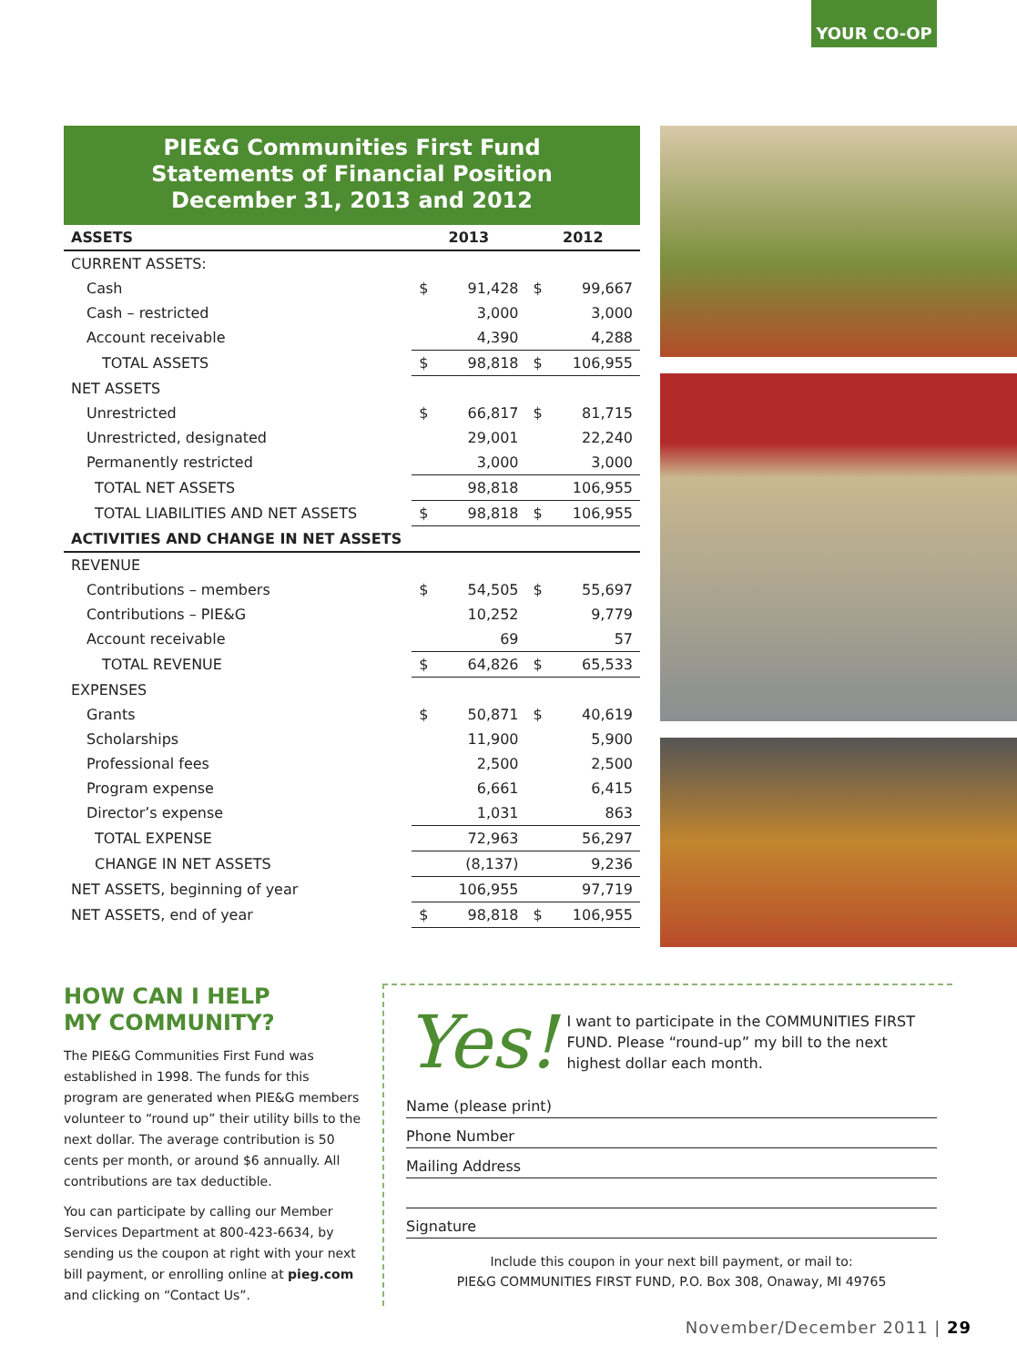YOUR CO-OP
PIE&G Communities First Fund
Statements of Financial Position
December 31, 2013 and 2012
| ASSETS | 2013 | | 2012 | |
| --- | --- | --- | --- | --- |
| CURRENT ASSETS: | | | | |
| Cash | $ | 91,428 | $ | 99,667 |
| Cash – restricted | | 3,000 | | 3,000 |
| Account receivable | | 4,390 | | 4,288 |
| TOTAL ASSETS | $ | 98,818 | $ | 106,955 |
| NET ASSETS | | | | |
| Unrestricted | $ | 66,817 | $ | 81,715 |
| Unrestricted, designated | | 29,001 | | 22,240 |
| Permanently restricted | | 3,000 | | 3,000 |
| TOTAL NET ASSETS | | 98,818 | | 106,955 |
| TOTAL LIABILITIES AND NET ASSETS | $ | 98,818 | $ | 106,955 |
| ACTIVITIES AND CHANGE IN NET ASSETS | | | | |
| REVENUE | | | | |
| Contributions – members | $ | 54,505 | $ | 55,697 |
| Contributions – PIE&G | | 10,252 | | 9,779 |
| Account receivable | | 69 | | 57 |
| TOTAL REVENUE | $ | 64,826 | $ | 65,533 |
| EXPENSES | | | | |
| Grants | $ | 50,871 | $ | 40,619 |
| Scholarships | | 11,900 | | 5,900 |
| Professional fees | | 2,500 | | 2,500 |
| Program expense | | 6,661 | | 6,415 |
| Director’s expense | | 1,031 | | 863 |
| TOTAL EXPENSE | | 72,963 | | 56,297 |
| CHANGE IN NET ASSETS | | (8,137) | | 9,236 |
| NET ASSETS, beginning of year | | 106,955 | | 97,719 |
| NET ASSETS, end of year | $ | 98,818 | $ | 106,955 |
HOW CAN I HELP
MY COMMUNITY?
The PIE&G Communities First Fund was established in 1998. The funds for this program are generated when PIE&G members volunteer to “round up” their utility bills to the next dollar. The average contribution is 50 cents per month, or around $6 annually. All contributions are tax deductible.
You can participate by calling our Member Services Department at 800-423-6634, by sending us the coupon at right with your next bill payment, or enrolling online at pieg.com and clicking on “Contact Us”.
Yes!
I want to participate in the COMMUNITIES FIRST FUND. Please “round-up” my bill to the next highest dollar each month.
Name (please print)
Phone Number
Mailing Address
Signature
Include this coupon in your next bill payment, or mail to:
PIE&G COMMUNITIES FIRST FUND, P.O. Box 308, Onaway, MI 49765
November/December 2011 | 29